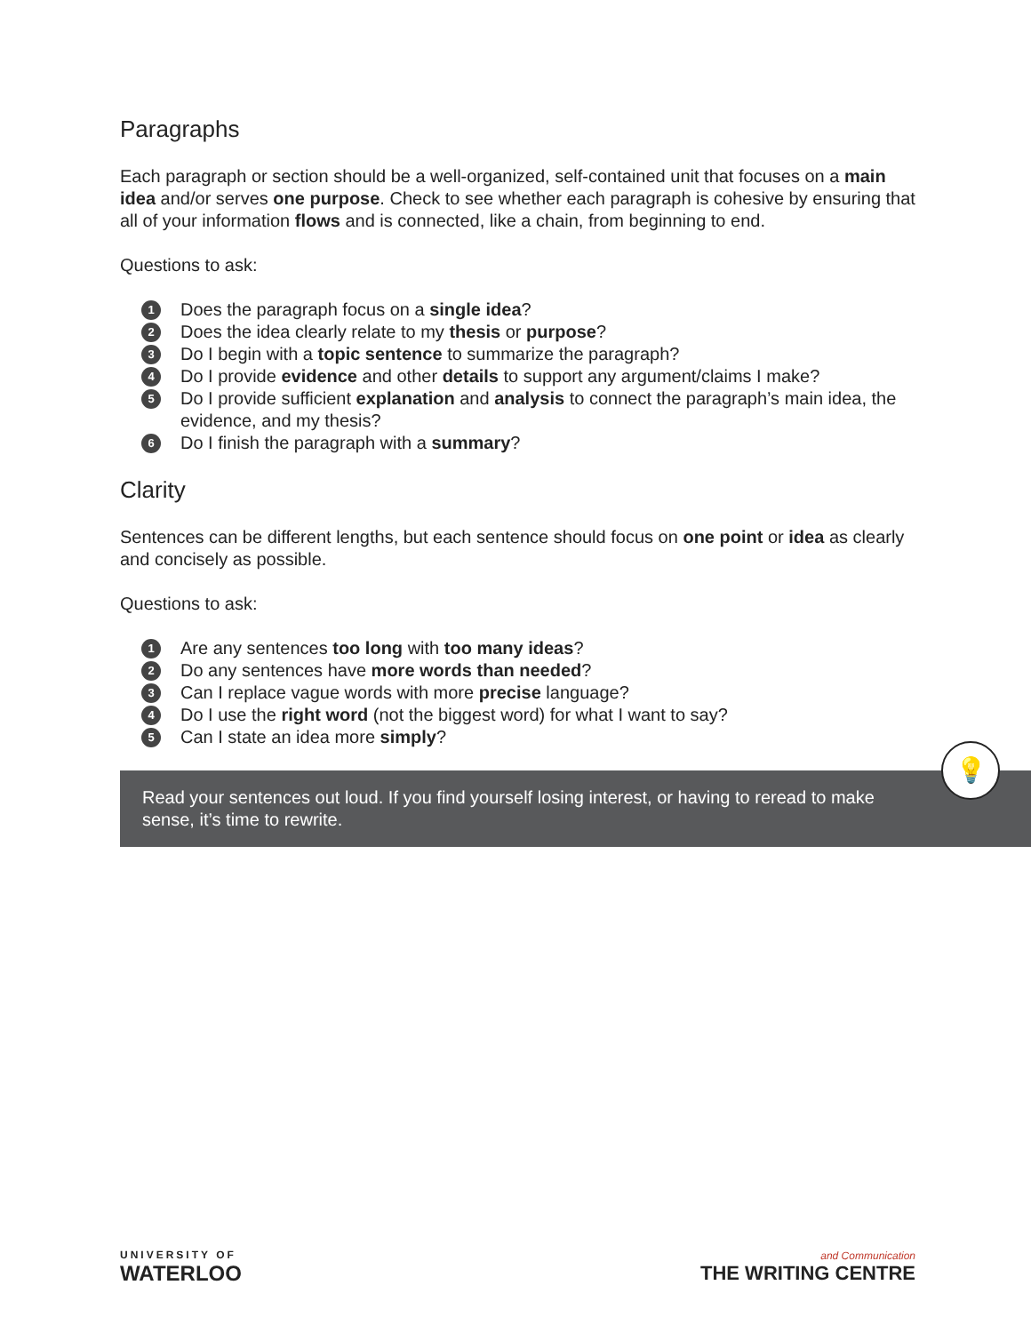Paragraphs
Each paragraph or section should be a well-organized, self-contained unit that focuses on a main idea and/or serves one purpose. Check to see whether each paragraph is cohesive by ensuring that all of your information flows and is connected, like a chain, from beginning to end.
Questions to ask:
1 Does the paragraph focus on a single idea?
2 Does the idea clearly relate to my thesis or purpose?
3 Do I begin with a topic sentence to summarize the paragraph?
4 Do I provide evidence and other details to support any argument/claims I make?
5 Do I provide sufficient explanation and analysis to connect the paragraph’s main idea, the evidence, and my thesis?
6 Do I finish the paragraph with a summary?
Clarity
Sentences can be different lengths, but each sentence should focus on one point or idea as clearly and concisely as possible.
Questions to ask:
1 Are any sentences too long with too many ideas?
2 Do any sentences have more words than needed?
3 Can I replace vague words with more precise language?
4 Do I use the right word (not the biggest word) for what I want to say?
5 Can I state an idea more simply?
Read your sentences out loud. If you find yourself losing interest, or having to reread to make sense, it’s time to rewrite.
💡
UNIVERSITY OF
WATERLOO
and Communication
THE WRITING CENTRE